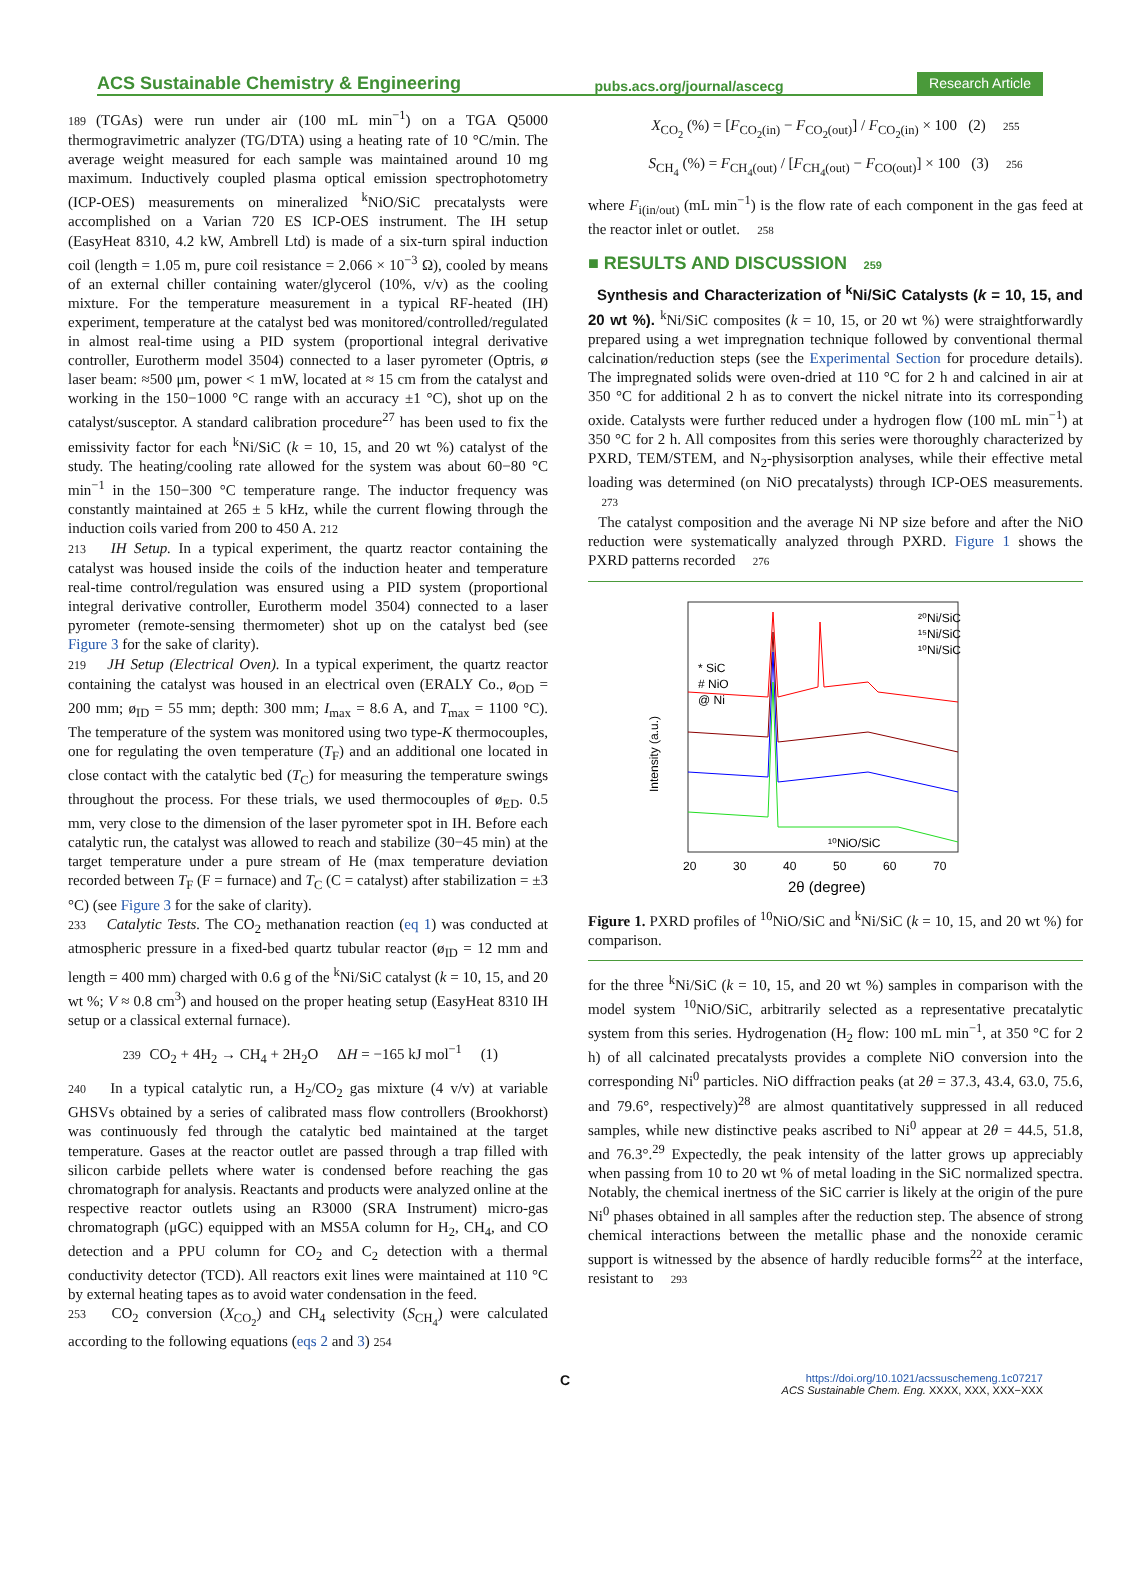ACS Sustainable Chemistry & Engineering pubs.acs.org/journal/ascecg Research Article
189 (TGAs) were run under air (100 mL min<sup>−1</sup>) on a TGA Q5000 thermogravimetric analyzer (TG/DTA) using a heating rate of 10 °C/min. The average weight measured for each sample was maintained around 10 mg maximum. Inductively coupled plasma optical emission spectrophotometry (ICP-OES) measurements on mineralized <sup>k</sup>NiO/SiC precatalysts were accomplished on a Varian 720 ES ICP-OES instrument. The IH setup (EasyHeat 8310, 4.2 kW, Ambrell Ltd) is made of a six-turn spiral induction coil (length = 1.05 m, pure coil resistance = 2.066 × 10<sup>−3</sup> Ω), cooled by means of an external chiller containing water/glycerol (10%, v/v) as the cooling mixture. For the temperature measurement in a typical RF-heated (IH) experiment, temperature at the catalyst bed was monitored/controlled/regulated in almost real-time using a PID system (proportional integral derivative controller, Eurotherm model 3504) connected to a laser pyrometer (Optris, ø laser beam: ≈500 μm, power < 1 mW, located at ≈ 15 cm from the catalyst and working in the 150−1000 °C range with an accuracy ±1 °C), shot up on the catalyst/susceptor. A standard calibration procedure<sup>27</sup> has been used to fix the emissivity factor for each <sup>k</sup>Ni/SiC (k = 10, 15, and 20 wt %) catalyst of the study. The heating/cooling rate allowed for the system was about 60−80 °C min<sup>−1</sup> in the 150−300 °C temperature range. The inductor frequency was constantly maintained at 265 ± 5 kHz, while the current flowing through the induction coils varied from 200 to 450 A. 212
213 IH Setup. In a typical experiment, the quartz reactor containing the catalyst was housed inside the coils of the induction heater and temperature real-time control/regulation was ensured using a PID system (proportional integral derivative controller, Eurotherm model 3504) connected to a laser pyrometer (remote-sensing thermometer) shot up on the catalyst bed (see Figure 3 for the sake of clarity).
219 JH Setup (Electrical Oven). In a typical experiment, the quartz reactor containing the catalyst was housed in an electrical oven (ERALY Co., ø<sub>OD</sub> = 200 mm; ø<sub>ID</sub> = 55 mm; depth: 300 mm; I<sub>max</sub> = 8.6 A, and T<sub>max</sub> = 1100 °C). The temperature of the system was monitored using two type-K thermocouples, one for regulating the oven temperature (T<sub>F</sub>) and an additional one located in close contact with the catalytic bed (T<sub>C</sub>) for measuring the temperature swings throughout the process. For these trials, we used thermocouples of ø<sub>ED</sub>. 0.5 mm, very close to the dimension of the laser pyrometer spot in IH. Before each catalytic run, the catalyst was allowed to reach and stabilize (30−45 min) at the target temperature under a pure stream of He (max temperature deviation recorded between T<sub>F</sub> (F = furnace) and T<sub>C</sub> (C = catalyst) after stabilization = ±3 °C) (see Figure 3 for the sake of clarity).
233 Catalytic Tests. The CO<sub>2</sub> methanation reaction (eq 1) was conducted at atmospheric pressure in a fixed-bed quartz tubular reactor (ø<sub>ID</sub> = 12 mm and length = 400 mm) charged with 0.6 g of the <sup>k</sup>Ni/SiC catalyst (k = 10, 15, and 20 wt %; V ≈ 0.8 cm<sup>3</sup>) and housed on the proper heating setup (EasyHeat 8310 IH setup or a classical external furnace).
239 CO<sub>2</sub> + 4H<sub>2</sub> → CH<sub>4</sub> + 2H<sub>2</sub>O ΔH = −165 kJ mol<sup>−1</sup> (1)
240 In a typical catalytic run, a H<sub>2</sub>/CO<sub>2</sub> gas mixture (4 v/v) at variable GHSVs obtained by a series of calibrated mass flow controllers (Brookhorst) was continuously fed through the catalytic bed maintained at the target temperature. Gases at the reactor outlet are passed through a trap filled with silicon carbide pellets where water is condensed before reaching the gas chromatograph for analysis. Reactants and products were analyzed online at the respective reactor outlets using an R3000 (SRA Instrument) micro-gas chromatograph (μGC) equipped with an MS5A column for H<sub>2</sub>, CH<sub>4</sub>, and CO detection and a PPU column for CO<sub>2</sub> and C<sub>2</sub> detection with a thermal conductivity detector (TCD). All reactors exit lines were maintained at 110 °C by external heating tapes as to avoid water condensation in the feed.
253 CO<sub>2</sub> conversion (X<sub>CO<sub>2</sub></sub>) and CH<sub>4</sub> selectivity (S<sub>CH<sub>4</sub></sub>) were calculated according to the following equations (eqs 2 and 3) 254
X<sub>CO<sub>2</sub></sub> (%) = [F<sub>CO<sub>2</sub>(in)</sub> − F<sub>CO<sub>2</sub>(out)</sub>] / F<sub>CO<sub>2</sub>(in)</sub> × 100 (2) 255
S<sub>CH<sub>4</sub></sub> (%) = F<sub>CH<sub>4</sub>(out)</sub> / [F<sub>CH<sub>4</sub>(out)</sub> − F<sub>CO(out)</sub>] × 100 (3) 256
where F<sub>i(in/out)</sub> (mL min<sup>−1</sup>) is the flow rate of each component in the gas feed at the reactor inlet or outlet. 258
■ RESULTS AND DISCUSSION 259
Synthesis and Characterization of <sup>k</sup>Ni/SiC Catalysts (k = 10, 15, and 20 wt %). <sup>k</sup>Ni/SiC composites (k = 10, 15, or 20 wt %) were straightforwardly prepared using a wet impregnation technique followed by conventional thermal calcination/reduction steps (see the Experimental Section for procedure details). The impregnated solids were oven-dried at 110 °C for 2 h and calcined in air at 350 °C for additional 2 h as to convert the nickel nitrate into its corresponding oxide. Catalysts were further reduced under a hydrogen flow (100 mL min<sup>−1</sup>) at 350 °C for 2 h. All composites from this series were thoroughly characterized by PXRD, TEM/STEM, and N<sub>2</sub>-physisorption analyses, while their effective metal loading was determined (on NiO precatalysts) through ICP-OES measurements. 273
The catalyst composition and the average Ni NP size before and after the NiO reduction were systematically analyzed through PXRD. Figure 1 shows the PXRD patterns recorded 276
Intensity (a.u.)
* SiC
# NiO
@ Ni
²⁰Ni/SiC
¹⁵Ni/SiC
¹⁰Ni/SiC
¹⁰NiO/SiC
20
30
40
50
60
70
2θ (degree)
Figure 1. PXRD profiles of <sup>10</sup>NiO/SiC and <sup>k</sup>Ni/SiC (k = 10, 15, and 20 wt %) for comparison.
for the three <sup>k</sup>Ni/SiC (k = 10, 15, and 20 wt %) samples in comparison with the model system <sup>10</sup>NiO/SiC, arbitrarily selected as a representative precatalytic system from this series. Hydrogenation (H<sub>2</sub> flow: 100 mL min<sup>−1</sup>, at 350 °C for 2 h) of all calcinated precatalysts provides a complete NiO conversion into the corresponding Ni<sup>0</sup> particles. NiO diffraction peaks (at 2θ = 37.3, 43.4, 63.0, 75.6, and 79.6°, respectively)<sup>28</sup> are almost quantitatively suppressed in all reduced samples, while new distinctive peaks ascribed to Ni<sup>0</sup> appear at 2θ = 44.5, 51.8, and 76.3°.<sup>29</sup> Expectedly, the peak intensity of the latter grows up appreciably when passing from 10 to 20 wt % of metal loading in the SiC normalized spectra. Notably, the chemical inertness of the SiC carrier is likely at the origin of the pure Ni<sup>0</sup> phases obtained in all samples after the reduction step. The absence of strong chemical interactions between the metallic phase and the nonoxide ceramic support is witnessed by the absence of hardly reducible forms<sup>22</sup> at the interface, resistant to 293
Chttps://doi.org/10.1021/acssuschemeng.1c07217
ACS Sustainable Chem. Eng. XXXX, XXX, XXX−XXX